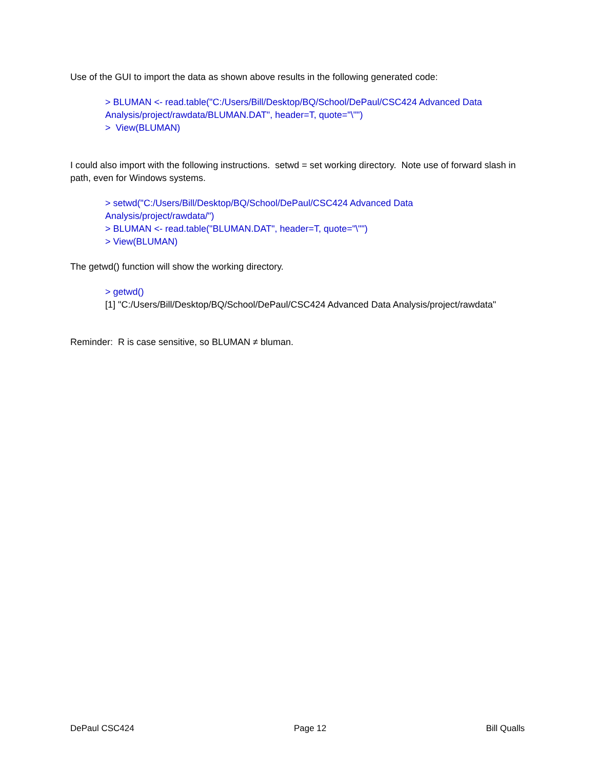Use of the GUI to import the data as shown above results in the following generated code:
> BLUMAN <- read.table("C:/Users/Bill/Desktop/BQ/School/DePaul/CSC424 Advanced Data Analysis/project/rawdata/BLUMAN.DAT", header=T, quote="\"")
> View(BLUMAN)
I could also import with the following instructions. setwd = set working directory. Note use of forward slash in path, even for Windows systems.
> setwd("C:/Users/Bill/Desktop/BQ/School/DePaul/CSC424 Advanced Data
Analysis/project/rawdata/")
> BLUMAN <- read.table("BLUMAN.DAT", header=T, quote="\"")
> View(BLUMAN)
The getwd() function will show the working directory.
> getwd()
[1] "C:/Users/Bill/Desktop/BQ/School/DePaul/CSC424 Advanced Data Analysis/project/rawdata"
Reminder: R is case sensitive, so BLUMAN ≠ bluman.
DePaul CSC424 Page 12 Bill Qualls